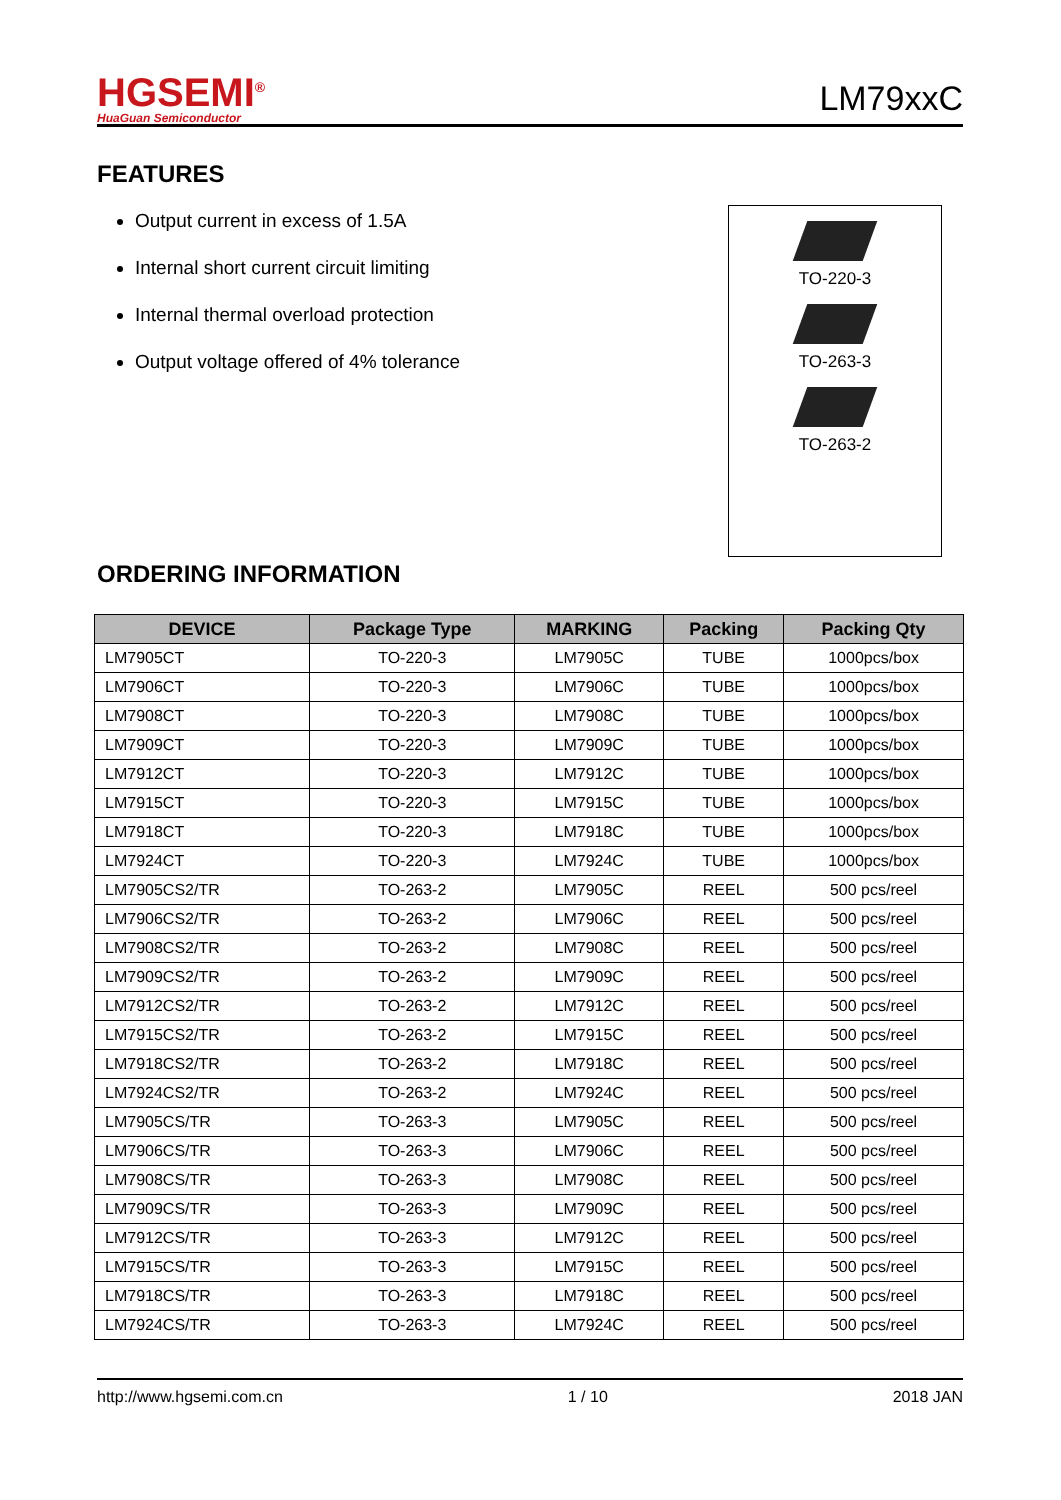HGSEMI<sup>®</sup>
HuaGuan Semiconductor
LM79xxC
FEATURES
Output current in excess of 1.5A
Internal short current circuit limiting
Internal thermal overload protection
Output voltage offered of 4% tolerance
TO-220-3
TO-263-3
TO-263-2
ORDERING INFORMATION
| DEVICE | Package Type | MARKING | Packing | Packing Qty |
| --- | --- | --- | --- | --- |
| LM7905CT | TO-220-3 | LM7905C | TUBE | 1000pcs/box |
| LM7906CT | TO-220-3 | LM7906C | TUBE | 1000pcs/box |
| LM7908CT | TO-220-3 | LM7908C | TUBE | 1000pcs/box |
| LM7909CT | TO-220-3 | LM7909C | TUBE | 1000pcs/box |
| LM7912CT | TO-220-3 | LM7912C | TUBE | 1000pcs/box |
| LM7915CT | TO-220-3 | LM7915C | TUBE | 1000pcs/box |
| LM7918CT | TO-220-3 | LM7918C | TUBE | 1000pcs/box |
| LM7924CT | TO-220-3 | LM7924C | TUBE | 1000pcs/box |
| LM7905CS2/TR | TO-263-2 | LM7905C | REEL | 500 pcs/reel |
| LM7906CS2/TR | TO-263-2 | LM7906C | REEL | 500 pcs/reel |
| LM7908CS2/TR | TO-263-2 | LM7908C | REEL | 500 pcs/reel |
| LM7909CS2/TR | TO-263-2 | LM7909C | REEL | 500 pcs/reel |
| LM7912CS2/TR | TO-263-2 | LM7912C | REEL | 500 pcs/reel |
| LM7915CS2/TR | TO-263-2 | LM7915C | REEL | 500 pcs/reel |
| LM7918CS2/TR | TO-263-2 | LM7918C | REEL | 500 pcs/reel |
| LM7924CS2/TR | TO-263-2 | LM7924C | REEL | 500 pcs/reel |
| LM7905CS/TR | TO-263-3 | LM7905C | REEL | 500 pcs/reel |
| LM7906CS/TR | TO-263-3 | LM7906C | REEL | 500 pcs/reel |
| LM7908CS/TR | TO-263-3 | LM7908C | REEL | 500 pcs/reel |
| LM7909CS/TR | TO-263-3 | LM7909C | REEL | 500 pcs/reel |
| LM7912CS/TR | TO-263-3 | LM7912C | REEL | 500 pcs/reel |
| LM7915CS/TR | TO-263-3 | LM7915C | REEL | 500 pcs/reel |
| LM7918CS/TR | TO-263-3 | LM7918C | REEL | 500 pcs/reel |
| LM7924CS/TR | TO-263-3 | LM7924C | REEL | 500 pcs/reel |
http://www.hgsemi.com.cn 1 / 10 2018 JAN